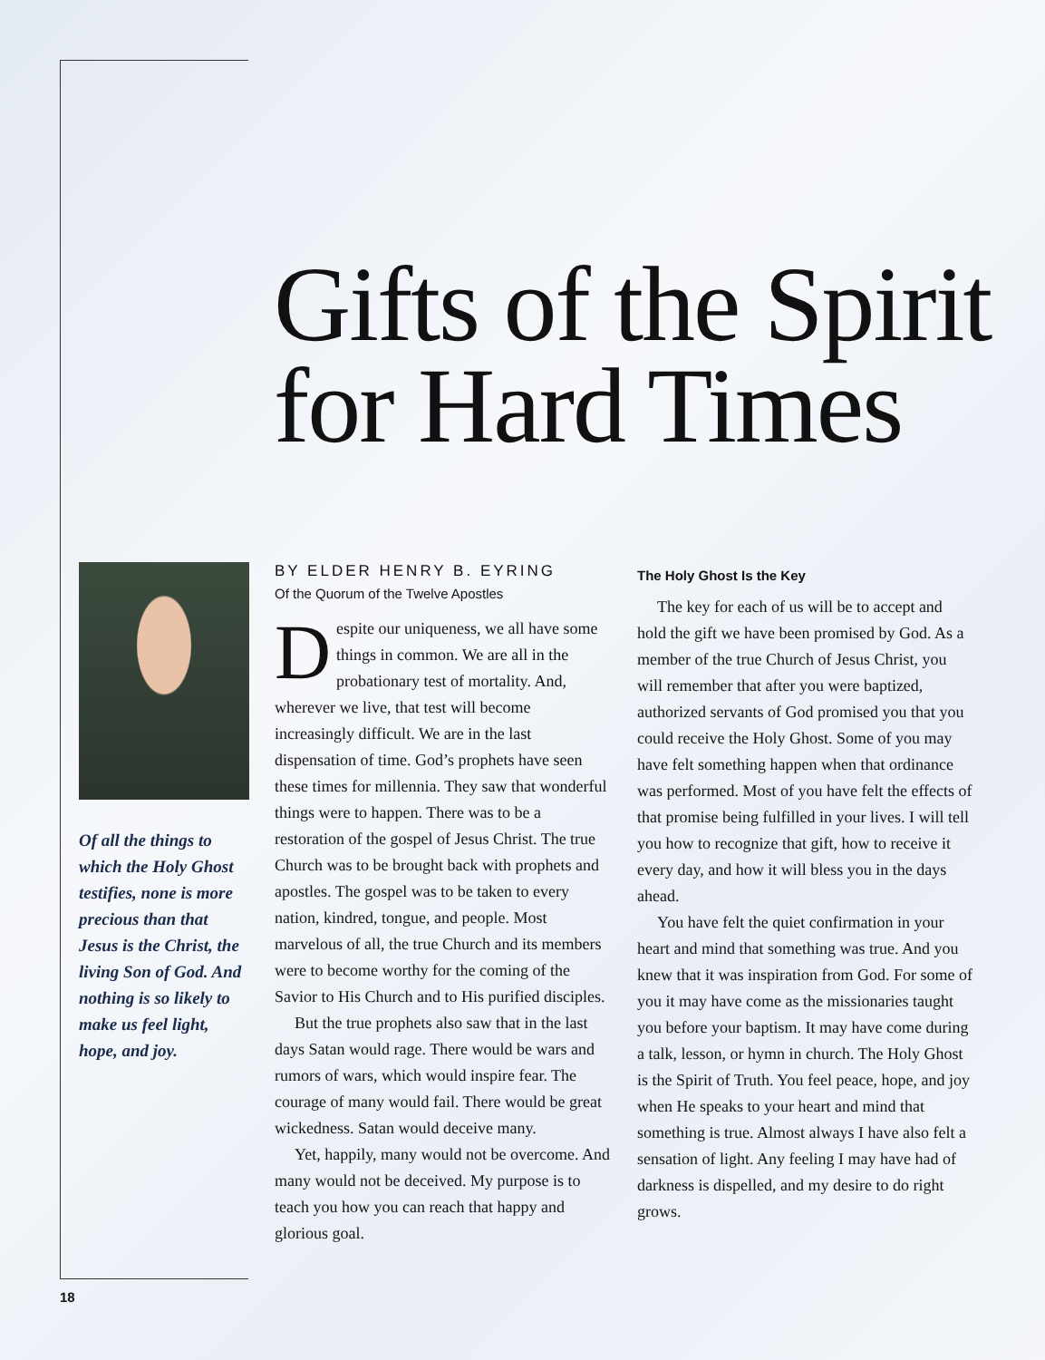Gifts of the Spirit for Hard Times
Of all the things to which the Holy Ghost testifies, none is more precious than that Jesus is the Christ, the living Son of God. And nothing is so likely to make us feel light, hope, and joy.
BY ELDER HENRY B. EYRING
Of the Quorum of the Twelve Apostles
Despite our uniqueness, we all have some things in common. We are all in the probationary test of mortality. And, wherever we live, that test will become increasingly difficult. We are in the last dispensation of time. God’s prophets have seen these times for millennia. They saw that wonderful things were to happen. There was to be a restoration of the gospel of Jesus Christ. The true Church was to be brought back with prophets and apostles. The gospel was to be taken to every nation, kindred, tongue, and people. Most marvelous of all, the true Church and its members were to become worthy for the coming of the Savior to His Church and to His purified disciples.
But the true prophets also saw that in the last days Satan would rage. There would be wars and rumors of wars, which would inspire fear. The courage of many would fail. There would be great wickedness. Satan would deceive many.
Yet, happily, many would not be overcome. And many would not be deceived. My purpose is to teach you how you can reach that happy and glorious goal.
The Holy Ghost Is the Key
The key for each of us will be to accept and hold the gift we have been promised by God. As a member of the true Church of Jesus Christ, you will remember that after you were baptized, authorized servants of God promised you that you could receive the Holy Ghost. Some of you may have felt something happen when that ordinance was performed. Most of you have felt the effects of that promise being fulfilled in your lives. I will tell you how to recognize that gift, how to receive it every day, and how it will bless you in the days ahead.
You have felt the quiet confirmation in your heart and mind that something was true. And you knew that it was inspiration from God. For some of you it may have come as the missionaries taught you before your baptism. It may have come during a talk, lesson, or hymn in church. The Holy Ghost is the Spirit of Truth. You feel peace, hope, and joy when He speaks to your heart and mind that something is true. Almost always I have also felt a sensation of light. Any feeling I may have had of darkness is dispelled, and my desire to do right grows.
18